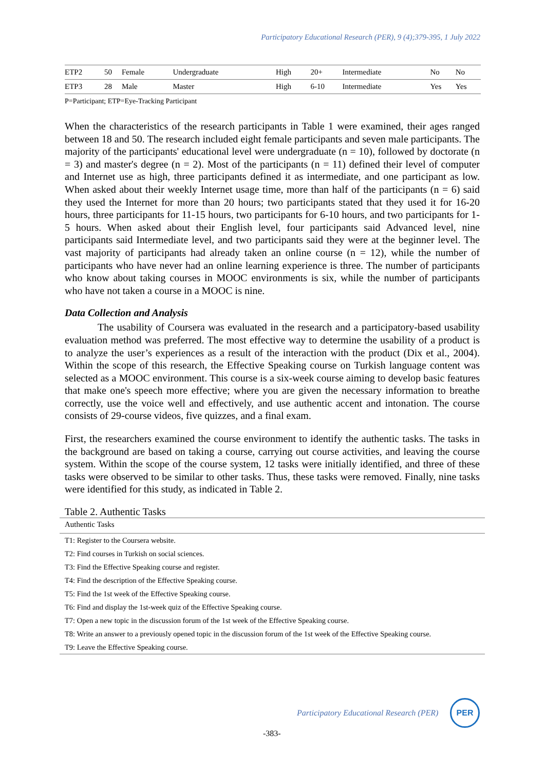Participatory Educational Research (PER), 9 (4);379-395, 1 July 2022
| ETP2 | 50 | Female | Undergraduate | High | 20+ | Intermediate | No | No |
| ETP3 | 28 | Male | Master | High | 6-10 | Intermediate | Yes | Yes |
P=Participant; ETP=Eye-Tracking Participant
When the characteristics of the research participants in Table 1 were examined, their ages ranged between 18 and 50. The research included eight female participants and seven male participants. The majority of the participants' educational level were undergraduate (n = 10), followed by doctorate (n = 3) and master's degree (n = 2). Most of the participants (n = 11) defined their level of computer and Internet use as high, three participants defined it as intermediate, and one participant as low. When asked about their weekly Internet usage time, more than half of the participants (n = 6) said they used the Internet for more than 20 hours; two participants stated that they used it for 16-20 hours, three participants for 11-15 hours, two participants for 6-10 hours, and two participants for 1-5 hours. When asked about their English level, four participants said Advanced level, nine participants said Intermediate level, and two participants said they were at the beginner level. The vast majority of participants had already taken an online course (n = 12), while the number of participants who have never had an online learning experience is three. The number of participants who know about taking courses in MOOC environments is six, while the number of participants who have not taken a course in a MOOC is nine.
Data Collection and Analysis
The usability of Coursera was evaluated in the research and a participatory-based usability evaluation method was preferred. The most effective way to determine the usability of a product is to analyze the user’s experiences as a result of the interaction with the product (Dix et al., 2004). Within the scope of this research, the Effective Speaking course on Turkish language content was selected as a MOOC environment. This course is a six-week course aiming to develop basic features that make one's speech more effective; where you are given the necessary information to breathe correctly, use the voice well and effectively, and use authentic accent and intonation. The course consists of 29-course videos, five quizzes, and a final exam.
First, the researchers examined the course environment to identify the authentic tasks. The tasks in the background are based on taking a course, carrying out course activities, and leaving the course system. Within the scope of the course system, 12 tasks were initially identified, and three of these tasks were observed to be similar to other tasks. Thus, these tasks were removed. Finally, nine tasks were identified for this study, as indicated in Table 2.
Table 2. Authentic Tasks
| Authentic Tasks |
| --- |
| T1: Register to the Coursera website. |
| T2: Find courses in Turkish on social sciences. |
| T3: Find the Effective Speaking course and register. |
| T4: Find the description of the Effective Speaking course. |
| T5: Find the 1st week of the Effective Speaking course. |
| T6: Find and display the 1st-week quiz of the Effective Speaking course. |
| T7: Open a new topic in the discussion forum of the 1st week of the Effective Speaking course. |
| T8: Write an answer to a previously opened topic in the discussion forum of the 1st week of the Effective Speaking course. |
| T9: Leave the Effective Speaking course. |
Participatory Educational Research (PER)
PER
-383-